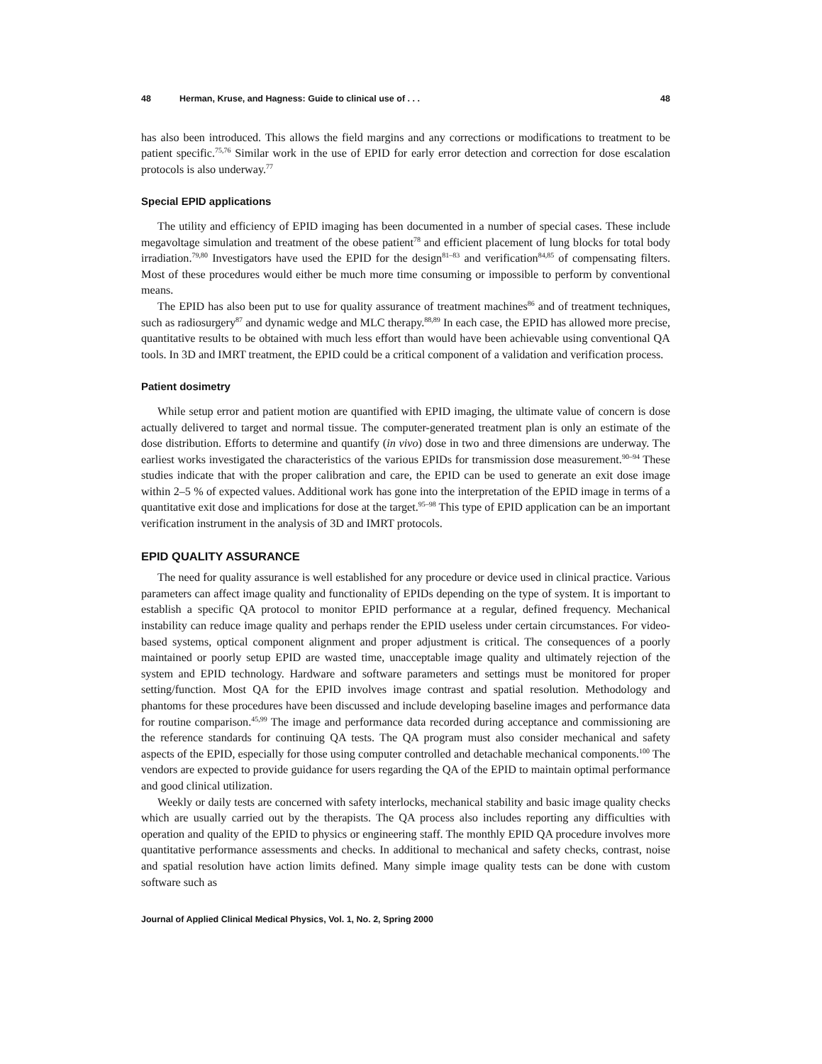48 Herman, Kruse, and Hagness: Guide to clinical use of . . . 48
has also been introduced. This allows the field margins and any corrections or modifications to treatment to be patient specific.<sup>75,76</sup> Similar work in the use of EPID for early error detection and correction for dose escalation protocols is also underway.<sup>77</sup>
Special EPID applications
The utility and efficiency of EPID imaging has been documented in a number of special cases. These include megavoltage simulation and treatment of the obese patient<sup>78</sup> and efficient placement of lung blocks for total body irradiation.<sup>79,80</sup> Investigators have used the EPID for the design<sup>81–83</sup> and verification<sup>84,85</sup> of compensating filters. Most of these procedures would either be much more time consuming or impossible to perform by conventional means.
The EPID has also been put to use for quality assurance of treatment machines<sup>86</sup> and of treatment techniques, such as radiosurgery<sup>87</sup> and dynamic wedge and MLC therapy.<sup>88,89</sup> In each case, the EPID has allowed more precise, quantitative results to be obtained with much less effort than would have been achievable using conventional QA tools. In 3D and IMRT treatment, the EPID could be a critical component of a validation and verification process.
Patient dosimetry
While setup error and patient motion are quantified with EPID imaging, the ultimate value of concern is dose actually delivered to target and normal tissue. The computer-generated treatment plan is only an estimate of the dose distribution. Efforts to determine and quantify (in vivo) dose in two and three dimensions are underway. The earliest works investigated the characteristics of the various EPIDs for transmission dose measurement.<sup>90–94</sup> These studies indicate that with the proper calibration and care, the EPID can be used to generate an exit dose image within 2–5 % of expected values. Additional work has gone into the interpretation of the EPID image in terms of a quantitative exit dose and implications for dose at the target.<sup>95–98</sup> This type of EPID application can be an important verification instrument in the analysis of 3D and IMRT protocols.
EPID QUALITY ASSURANCE
The need for quality assurance is well established for any procedure or device used in clinical practice. Various parameters can affect image quality and functionality of EPIDs depending on the type of system. It is important to establish a specific QA protocol to monitor EPID performance at a regular, defined frequency. Mechanical instability can reduce image quality and perhaps render the EPID useless under certain circumstances. For video-based systems, optical component alignment and proper adjustment is critical. The consequences of a poorly maintained or poorly setup EPID are wasted time, unacceptable image quality and ultimately rejection of the system and EPID technology. Hardware and software parameters and settings must be monitored for proper setting/function. Most QA for the EPID involves image contrast and spatial resolution. Methodology and phantoms for these procedures have been discussed and include developing baseline images and performance data for routine comparison.<sup>45,99</sup> The image and performance data recorded during acceptance and commissioning are the reference standards for continuing QA tests. The QA program must also consider mechanical and safety aspects of the EPID, especially for those using computer controlled and detachable mechanical components.<sup>100</sup> The vendors are expected to provide guidance for users regarding the QA of the EPID to maintain optimal performance and good clinical utilization.
Weekly or daily tests are concerned with safety interlocks, mechanical stability and basic image quality checks which are usually carried out by the therapists. The QA process also includes reporting any difficulties with operation and quality of the EPID to physics or engineering staff. The monthly EPID QA procedure involves more quantitative performance assessments and checks. In additional to mechanical and safety checks, contrast, noise and spatial resolution have action limits defined. Many simple image quality tests can be done with custom software such as
Journal of Applied Clinical Medical Physics, Vol. 1, No. 2, Spring 2000